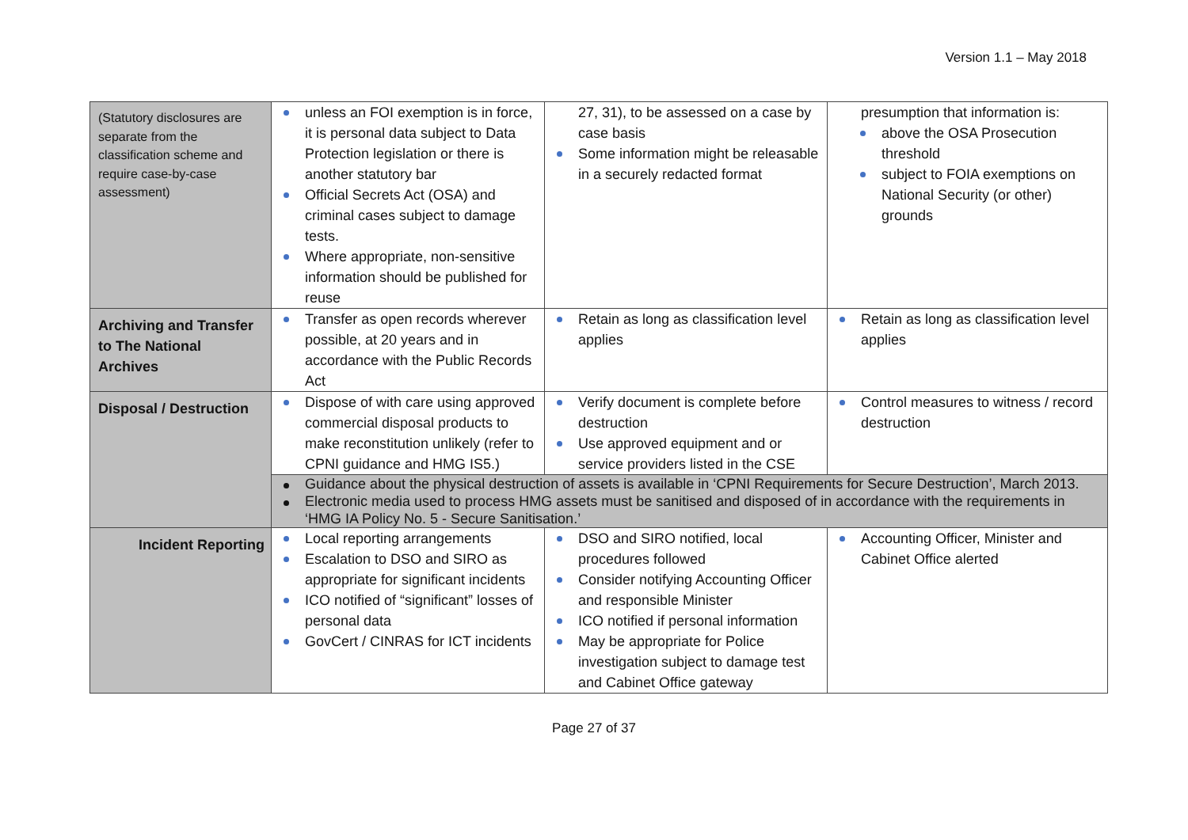Version 1.1 – May 2018
| (Statutory disclosures are separate from the classification scheme and require case-by-case assessment) | unless an FOI exemption is in force, it is personal data subject to Data Protection legislation or there is another statutory bar Official Secrets Act (OSA) and criminal cases subject to damage tests. Where appropriate, non-sensitive information should be published for reuse | 27, 31), to be assessed on a case by case basis Some information might be releasable in a securely redacted format | presumption that information is: above the OSA Prosecution threshold subject to FOIA exemptions on National Security (or other) grounds |
| Archiving and Transfer to The National Archives | Transfer as open records wherever possible, at 20 years and in accordance with the Public Records Act | Retain as long as classification level applies | Retain as long as classification level applies |
| Disposal / Destruction | Dispose of with care using approved commercial disposal products to make reconstitution unlikely (refer to CPNI guidance and HMG IS5.) | Verify document is complete before destruction Use approved equipment and or service providers listed in the CSE | Control measures to witness / record destruction |
| | Guidance about the physical destruction of assets is available in ‘CPNI Requirements for Secure Destruction’, March 2013. Electronic media used to process HMG assets must be sanitised and disposed of in accordance with the requirements in ‘HMG IA Policy No. 5 - Secure Sanitisation.’ | | |
| Incident Reporting | Local reporting arrangements Escalation to DSO and SIRO as appropriate for significant incidents ICO notified of “significant” losses of personal data GovCert / CINRAS for ICT incidents | DSO and SIRO notified, local procedures followed Consider notifying Accounting Officer and responsible Minister ICO notified if personal information May be appropriate for Police investigation subject to damage test and Cabinet Office gateway | Accounting Officer, Minister and Cabinet Office alerted |
Page 27 of 37